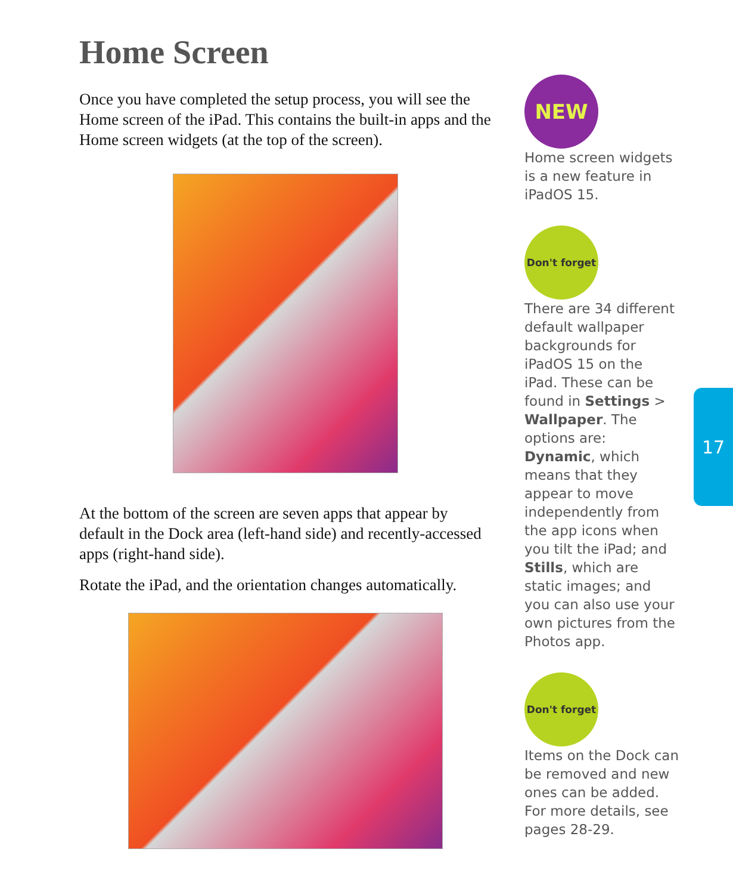Home Screen
Once you have completed the setup process, you will see the Home screen of the iPad. This contains the built-in apps and the Home screen widgets (at the top of the screen).
At the bottom of the screen are seven apps that appear by default in the Dock area (left-hand side) and recently-accessed apps (right-hand side).
Rotate the iPad, and the orientation changes automatically.
NEW
Home screen widgets is a new feature in iPadOS 15.
Don't forget
There are 34 different default wallpaper backgrounds for iPadOS 15 on the iPad. These can be found in Settings > Wallpaper. The options are: Dynamic, which means that they appear to move independently from the app icons when you tilt the iPad; and Stills, which are static images; and you can also use your own pictures from the Photos app.
Don't forget
Items on the Dock can be removed and new ones can be added. For more details, see pages 28-29.
17